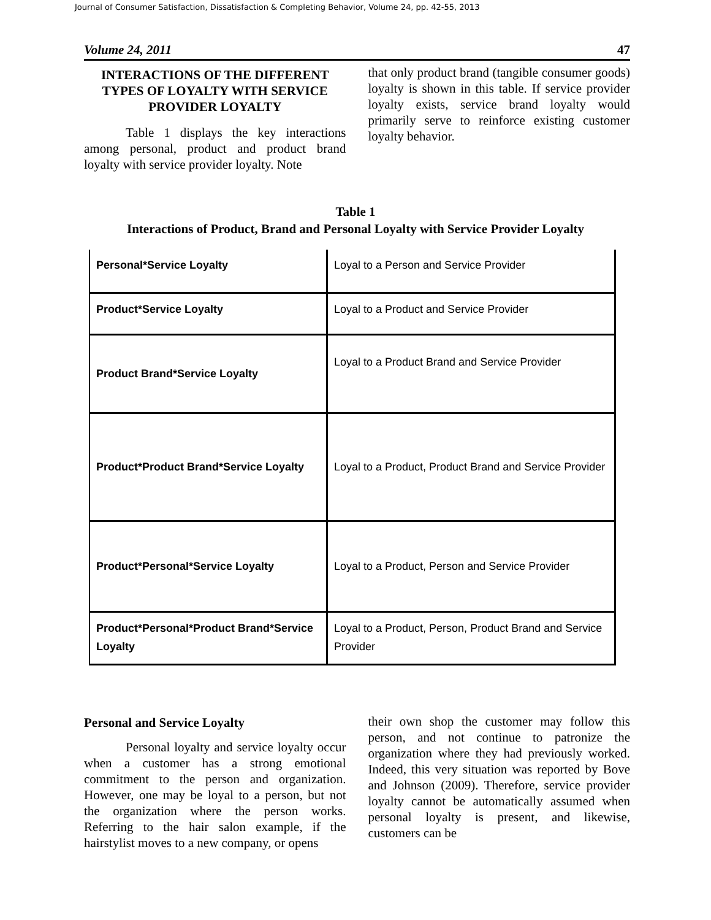Journal of Consumer Satisfaction, Dissatisfaction & Completing Behavior, Volume 24, pp. 42-55, 2013
Volume 24, 2011 47
INTERACTIONS OF THE DIFFERENT TYPES OF LOYALTY WITH SERVICE PROVIDER LOYALTY
Table 1 displays the key interactions among personal, product and product brand loyalty with service provider loyalty. Note
that only product brand (tangible consumer goods) loyalty is shown in this table. If service provider loyalty exists, service brand loyalty would primarily serve to reinforce existing customer loyalty behavior.
Table 1
Interactions of Product, Brand and Personal Loyalty with Service Provider Loyalty
| Personal*Service Loyalty | Loyal to a Person and Service Provider |
| Product*Service Loyalty | Loyal to a Product and Service Provider |
| Product Brand*Service Loyalty | Loyal to a Product Brand and Service Provider |
| Product*Product Brand*Service Loyalty | Loyal to a Product, Product Brand and Service Provider |
| Product*Personal*Service Loyalty | Loyal to a Product, Person and Service Provider |
| Product*Personal*Product Brand*Service Loyalty | Loyal to a Product, Person, Product Brand and Service Provider |
Personal and Service Loyalty
Personal loyalty and service loyalty occur when a customer has a strong emotional commitment to the person and organization. However, one may be loyal to a person, but not the organization where the person works. Referring to the hair salon example, if the hairstylist moves to a new company, or opens
their own shop the customer may follow this person, and not continue to patronize the organization where they had previously worked. Indeed, this very situation was reported by Bove and Johnson (2009). Therefore, service provider loyalty cannot be automatically assumed when personal loyalty is present, and likewise, customers can be